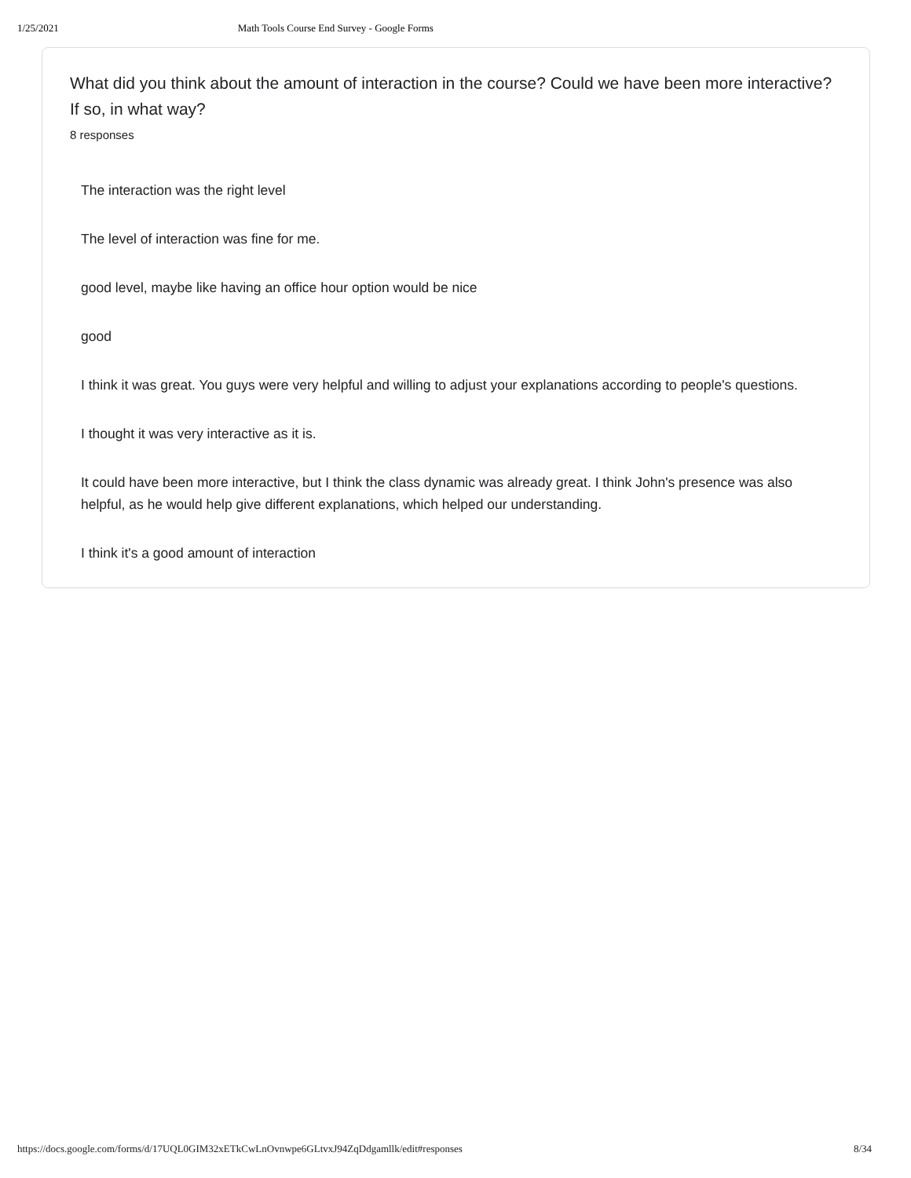1/25/2021 Math Tools Course End Survey - Google Forms
What did you think about the amount of interaction in the course? Could we have been more interactive? If so, in what way?
8 responses
The interaction was the right level
The level of interaction was fine for me.
good level, maybe like having an office hour option would be nice
good
I think it was great. You guys were very helpful and willing to adjust your explanations according to people's questions.
I thought it was very interactive as it is.
It could have been more interactive, but I think the class dynamic was already great. I think John's presence was also helpful, as he would help give different explanations, which helped our understanding.
I think it's a good amount of interaction
https://docs.google.com/forms/d/17UQL0GIM32xETkCwLnOvnwpe6GLtvxJ94ZqDdgamllk/edit#responses 8/34